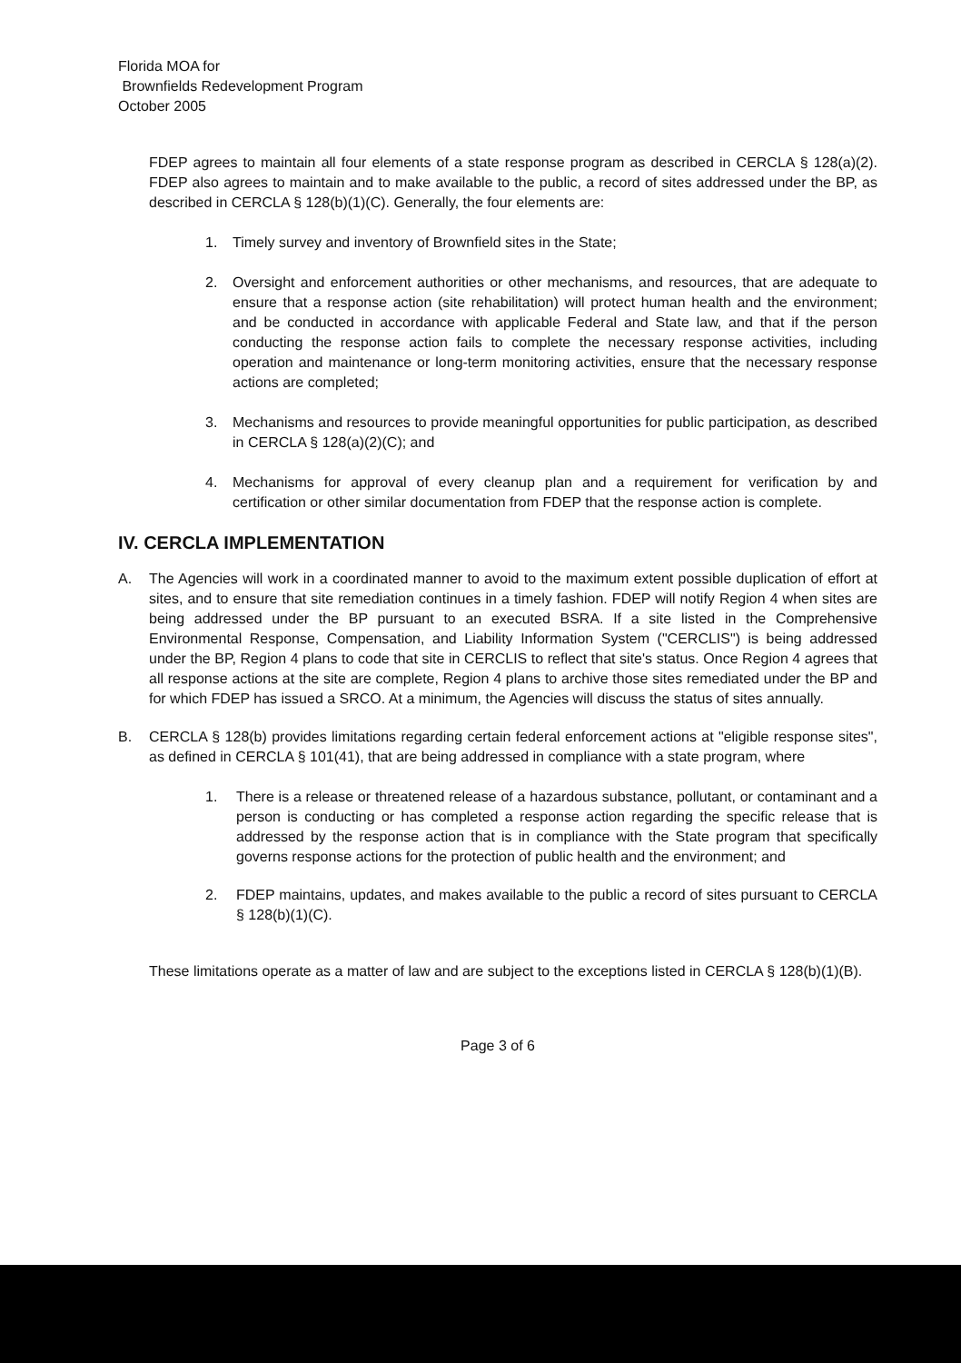Florida MOA for
Brownfields Redevelopment Program
October 2005
FDEP agrees to maintain all four elements of a state response program as described in CERCLA § 128(a)(2). FDEP also agrees to maintain and to make available to the public, a record of sites addressed under the BP, as described in CERCLA § 128(b)(1)(C). Generally, the four elements are:
1. Timely survey and inventory of Brownfield sites in the State;
2. Oversight and enforcement authorities or other mechanisms, and resources, that are adequate to ensure that a response action (site rehabilitation) will protect human health and the environment; and be conducted in accordance with applicable Federal and State law, and that if the person conducting the response action fails to complete the necessary response activities, including operation and maintenance or long-term monitoring activities, ensure that the necessary response actions are completed;
3. Mechanisms and resources to provide meaningful opportunities for public participation, as described in CERCLA § 128(a)(2)(C); and
4. Mechanisms for approval of every cleanup plan and a requirement for verification by and certification or other similar documentation from FDEP that the response action is complete.
IV. CERCLA IMPLEMENTATION
A. The Agencies will work in a coordinated manner to avoid to the maximum extent possible duplication of effort at sites, and to ensure that site remediation continues in a timely fashion. FDEP will notify Region 4 when sites are being addressed under the BP pursuant to an executed BSRA. If a site listed in the Comprehensive Environmental Response, Compensation, and Liability Information System ("CERCLIS") is being addressed under the BP, Region 4 plans to code that site in CERCLIS to reflect that site's status. Once Region 4 agrees that all response actions at the site are complete, Region 4 plans to archive those sites remediated under the BP and for which FDEP has issued a SRCO. At a minimum, the Agencies will discuss the status of sites annually.
B. CERCLA § 128(b) provides limitations regarding certain federal enforcement actions at "eligible response sites", as defined in CERCLA § 101(41), that are being addressed in compliance with a state program, where
1. There is a release or threatened release of a hazardous substance, pollutant, or contaminant and a person is conducting or has completed a response action regarding the specific release that is addressed by the response action that is in compliance with the State program that specifically governs response actions for the protection of public health and the environment; and
2. FDEP maintains, updates, and makes available to the public a record of sites pursuant to CERCLA § 128(b)(1)(C).
These limitations operate as a matter of law and are subject to the exceptions listed in CERCLA § 128(b)(1)(B).
Page 3 of 6